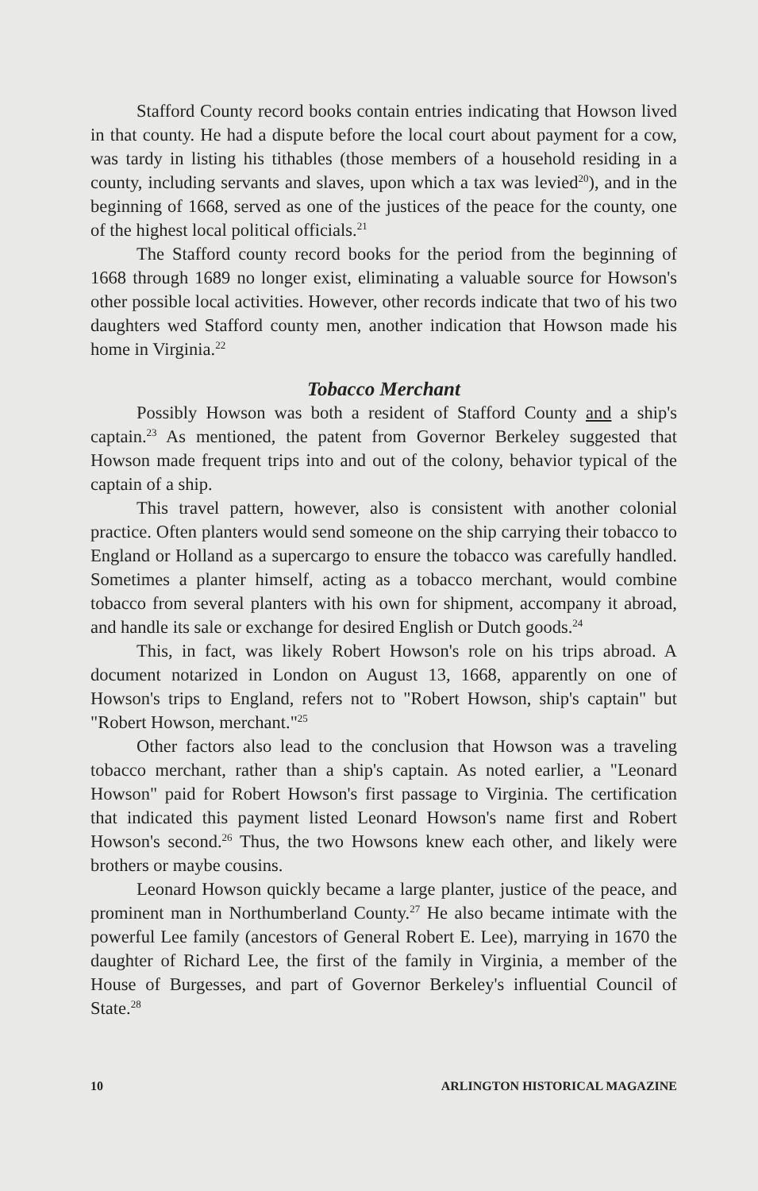Stafford County record books contain entries indicating that Howson lived in that county. He had a dispute before the local court about payment for a cow, was tardy in listing his tithables (those members of a household residing in a county, including servants and slaves, upon which a tax was levied<sup>20</sup>), and in the beginning of 1668, served as one of the justices of the peace for the county, one of the highest local political officials.<sup>21</sup>
The Stafford county record books for the period from the beginning of 1668 through 1689 no longer exist, eliminating a valuable source for Howson's other possible local activities. However, other records indicate that two of his two daughters wed Stafford county men, another indication that Howson made his home in Virginia.<sup>22</sup>
Tobacco Merchant
Possibly Howson was both a resident of Stafford County and a ship's captain.<sup>23</sup> As mentioned, the patent from Governor Berkeley suggested that Howson made frequent trips into and out of the colony, behavior typical of the captain of a ship.
This travel pattern, however, also is consistent with another colonial practice. Often planters would send someone on the ship carrying their tobacco to England or Holland as a supercargo to ensure the tobacco was carefully handled. Sometimes a planter himself, acting as a tobacco merchant, would combine tobacco from several planters with his own for shipment, accompany it abroad, and handle its sale or exchange for desired English or Dutch goods.<sup>24</sup>
This, in fact, was likely Robert Howson's role on his trips abroad. A document notarized in London on August 13, 1668, apparently on one of Howson's trips to England, refers not to "Robert Howson, ship's captain" but "Robert Howson, merchant."<sup>25</sup>
Other factors also lead to the conclusion that Howson was a traveling tobacco merchant, rather than a ship's captain. As noted earlier, a "Leonard Howson" paid for Robert Howson's first passage to Virginia. The certification that indicated this payment listed Leonard Howson's name first and Robert Howson's second.<sup>26</sup> Thus, the two Howsons knew each other, and likely were brothers or maybe cousins.
Leonard Howson quickly became a large planter, justice of the peace, and prominent man in Northumberland County.<sup>27</sup> He also became intimate with the powerful Lee family (ancestors of General Robert E. Lee), marrying in 1670 the daughter of Richard Lee, the first of the family in Virginia, a member of the House of Burgesses, and part of Governor Berkeley's influential Council of State.<sup>28</sup>
10 ARLINGTON HISTORICAL MAGAZINE